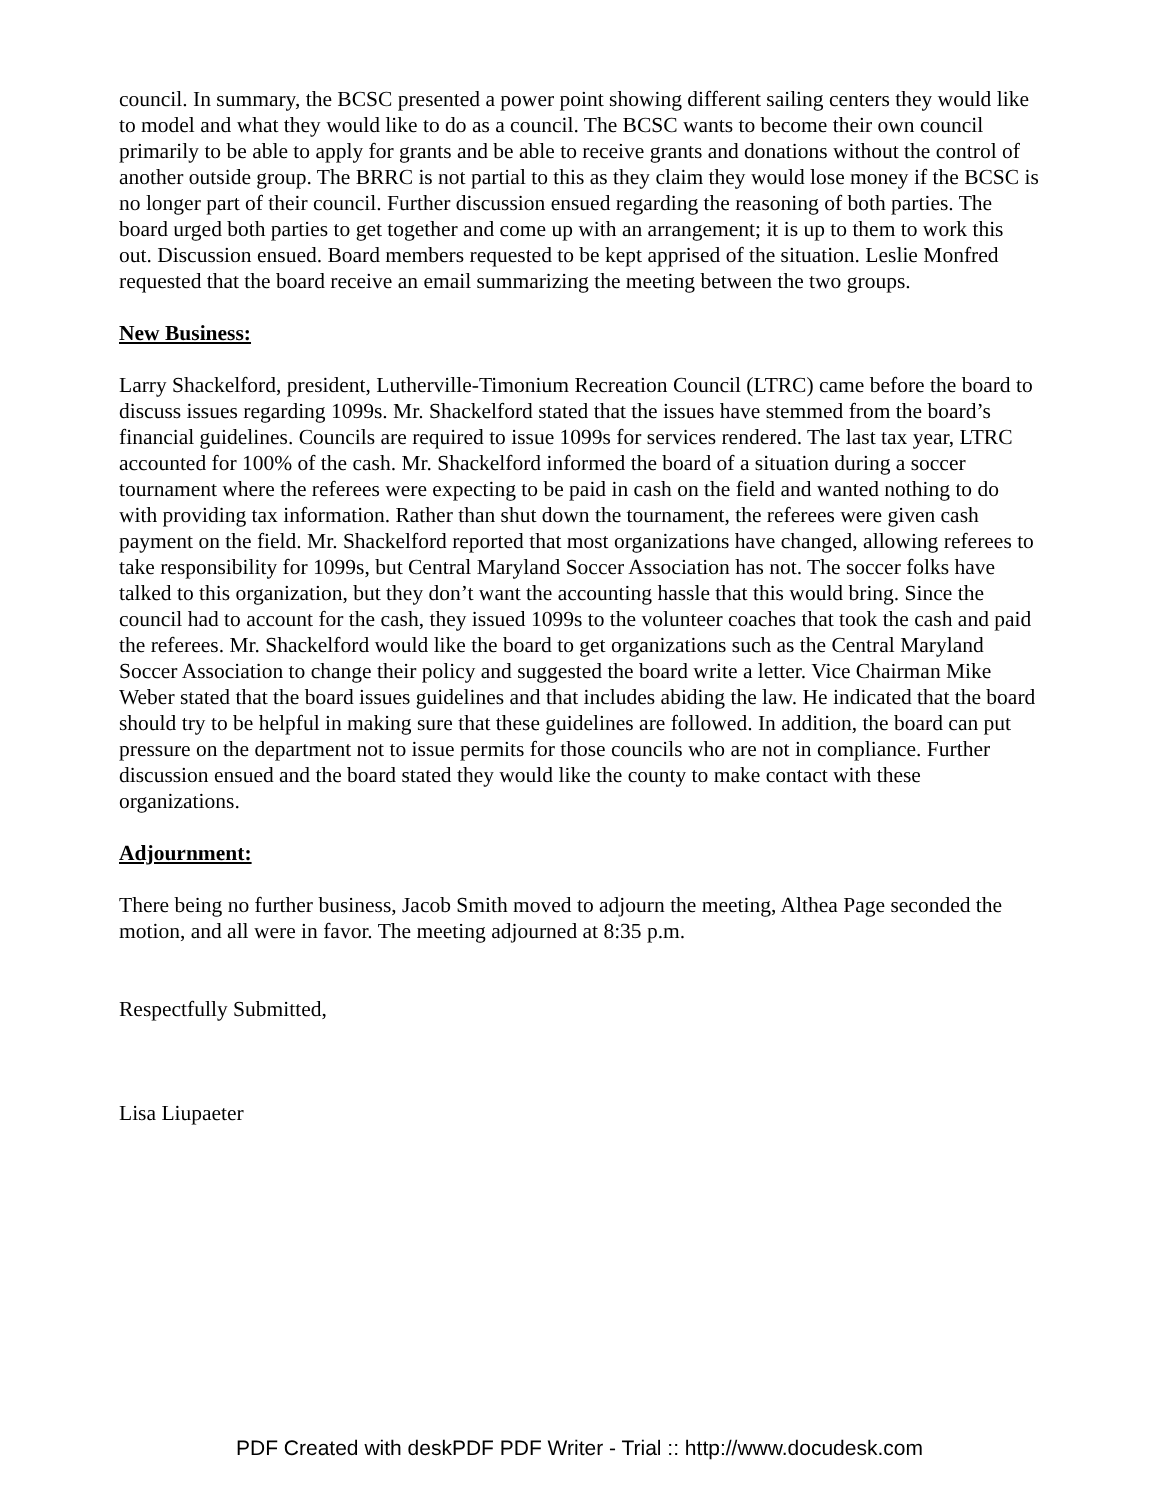council. In summary, the BCSC presented a power point showing different sailing centers they would like to model and what they would like to do as a council. The BCSC wants to become their own council primarily to be able to apply for grants and be able to receive grants and donations without the control of another outside group. The BRRC is not partial to this as they claim they would lose money if the BCSC is no longer part of their council. Further discussion ensued regarding the reasoning of both parties. The board urged both parties to get together and come up with an arrangement; it is up to them to work this out. Discussion ensued. Board members requested to be kept apprised of the situation. Leslie Monfred requested that the board receive an email summarizing the meeting between the two groups.
New Business:
Larry Shackelford, president, Lutherville-Timonium Recreation Council (LTRC) came before the board to discuss issues regarding 1099s. Mr. Shackelford stated that the issues have stemmed from the board’s financial guidelines. Councils are required to issue 1099s for services rendered. The last tax year, LTRC accounted for 100% of the cash. Mr. Shackelford informed the board of a situation during a soccer tournament where the referees were expecting to be paid in cash on the field and wanted nothing to do with providing tax information. Rather than shut down the tournament, the referees were given cash payment on the field. Mr. Shackelford reported that most organizations have changed, allowing referees to take responsibility for 1099s, but Central Maryland Soccer Association has not. The soccer folks have talked to this organization, but they don’t want the accounting hassle that this would bring. Since the council had to account for the cash, they issued 1099s to the volunteer coaches that took the cash and paid the referees. Mr. Shackelford would like the board to get organizations such as the Central Maryland Soccer Association to change their policy and suggested the board write a letter. Vice Chairman Mike Weber stated that the board issues guidelines and that includes abiding the law. He indicated that the board should try to be helpful in making sure that these guidelines are followed. In addition, the board can put pressure on the department not to issue permits for those councils who are not in compliance. Further discussion ensued and the board stated they would like the county to make contact with these organizations.
Adjournment:
There being no further business, Jacob Smith moved to adjourn the meeting, Althea Page seconded the motion, and all were in favor. The meeting adjourned at 8:35 p.m.
Respectfully Submitted,
Lisa Liupaeter
PDF Created with deskPDF PDF Writer - Trial :: http://www.docudesk.com